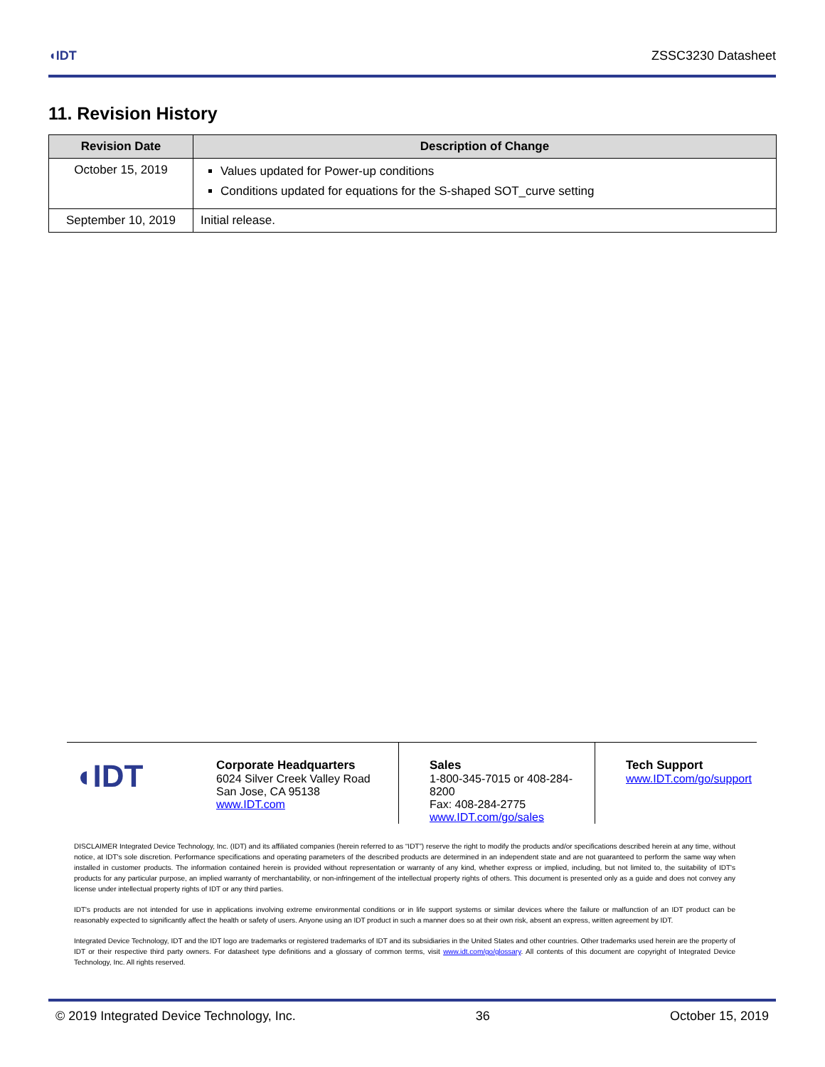◖IDT ZSSC3230 Datasheet
11. Revision History
| Revision Date | Description of Change |
| --- | --- |
| October 15, 2019 | Values updated for Power-up conditions Conditions updated for equations for the S-shaped SOT_curve setting |
| September 10, 2019 | Initial release. |
◖IDT
Corporate Headquarters
6024 Silver Creek Valley Road
San Jose, CA 95138
www.IDT.com
Sales
1-800-345-7015 or 408-284-8200
Fax: 408-284-2775
www.IDT.com/go/sales
Tech Support
www.IDT.com/go/support
DISCLAIMER Integrated Device Technology, Inc. (IDT) and its affiliated companies (herein referred to as “IDT”) reserve the right to modify the products and/or specifications described herein at any time, without notice, at IDT's sole discretion. Performance specifications and operating parameters of the described products are determined in an independent state and are not guaranteed to perform the same way when installed in customer products. The information contained herein is provided without representation or warranty of any kind, whether express or implied, including, but not limited to, the suitability of IDT's products for any particular purpose, an implied warranty of merchantability, or non-infringement of the intellectual property rights of others. This document is presented only as a guide and does not convey any license under intellectual property rights of IDT or any third parties.
IDT's products are not intended for use in applications involving extreme environmental conditions or in life support systems or similar devices where the failure or malfunction of an IDT product can be reasonably expected to significantly affect the health or safety of users. Anyone using an IDT product in such a manner does so at their own risk, absent an express, written agreement by IDT.
Integrated Device Technology, IDT and the IDT logo are trademarks or registered trademarks of IDT and its subsidiaries in the United States and other countries. Other trademarks used herein are the property of IDT or their respective third party owners. For datasheet type definitions and a glossary of common terms, visit www.idt.com/go/glossary. All contents of this document are copyright of Integrated Device Technology, Inc. All rights reserved.
© 2019 Integrated Device Technology, Inc. 36 October 15, 2019